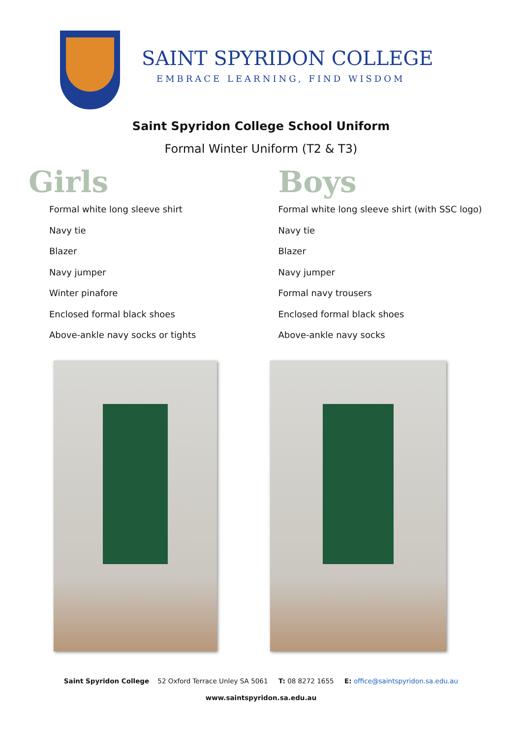SAINT SPYRIDON COLLEGE
EMBRACE LEARNING, FIND WISDOM
Saint Spyridon College School Uniform
Formal Winter Uniform (T2 & T3)
Girls
Formal white long sleeve shirt
Navy tie
Blazer
Navy jumper
Winter pinafore
Enclosed formal black shoes
Above-ankle navy socks or tights
Boys
Formal white long sleeve shirt (with SSC logo)
Navy tie
Blazer
Navy jumper
Formal navy trousers
Enclosed formal black shoes
Above-ankle navy socks
Saint Spyridon College 52 Oxford Terrace Unley SA 5061 T: 08 8272 1655 E: office@saintspyridon.sa.edu.au
www.saintspyridon.sa.edu.au